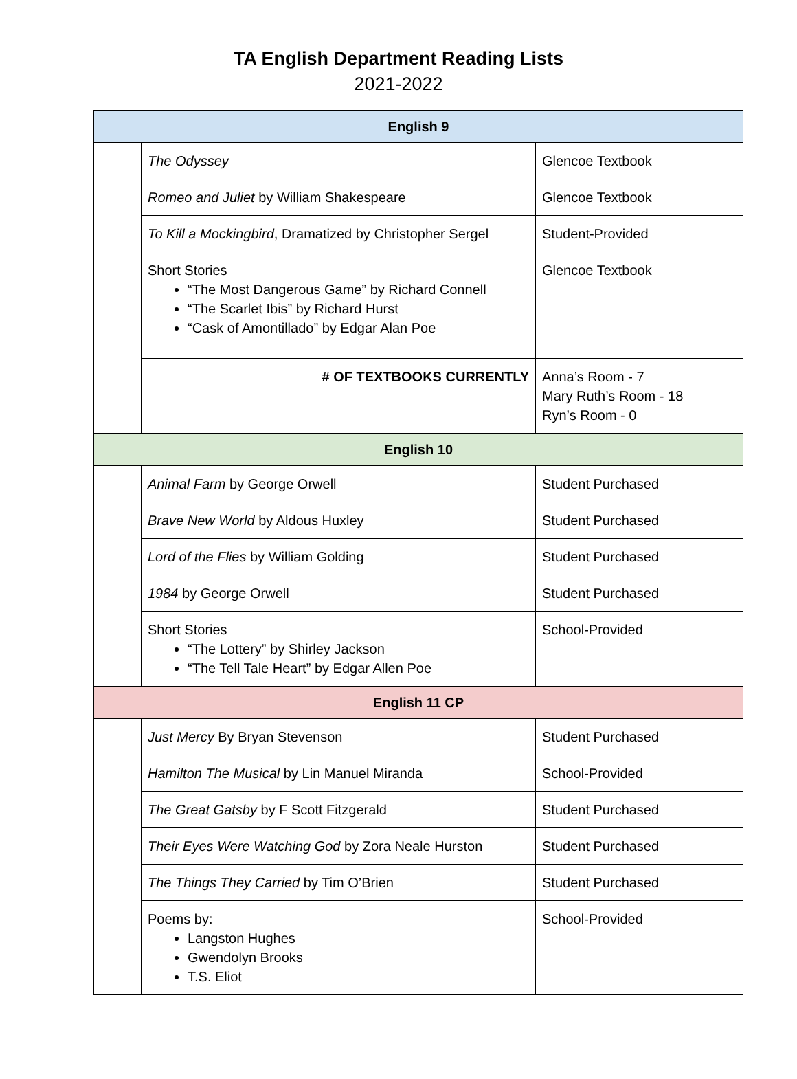TA English Department Reading Lists
2021-2022
| English 9 | | |
| | The Odyssey | Glencoe Textbook |
| | Romeo and Juliet by William Shakespeare | Glencoe Textbook |
| | To Kill a Mockingbird , Dramatized by Christopher Sergel | Student-Provided |
| | Short Stories “The Most Dangerous Game” by Richard Connell “The Scarlet Ibis” by Richard Hurst “Cask of Amontillado” by Edgar Alan Poe | Glencoe Textbook |
| | # OF TEXTBOOKS CURRENTLY | Anna’s Room - 7 Mary Ruth’s Room - 18 Ryn’s Room - 0 |
| English 10 | | |
| | Animal Farm by George Orwell | Student Purchased |
| | Brave New World by Aldous Huxley | Student Purchased |
| | Lord of the Flies by William Golding | Student Purchased |
| | 1984 by George Orwell | Student Purchased |
| | Short Stories “The Lottery” by Shirley Jackson “The Tell Tale Heart” by Edgar Allen Poe | School-Provided |
| English 11 CP | | |
| | Just Mercy By Bryan Stevenson | Student Purchased |
| | Hamilton The Musical by Lin Manuel Miranda | School-Provided |
| | The Great Gatsby by F Scott Fitzgerald | Student Purchased |
| | Their Eyes Were Watching God by Zora Neale Hurston | Student Purchased |
| | The Things They Carried by Tim O’Brien | Student Purchased |
| | Poems by: Langston Hughes Gwendolyn Brooks T.S. Eliot | School-Provided |